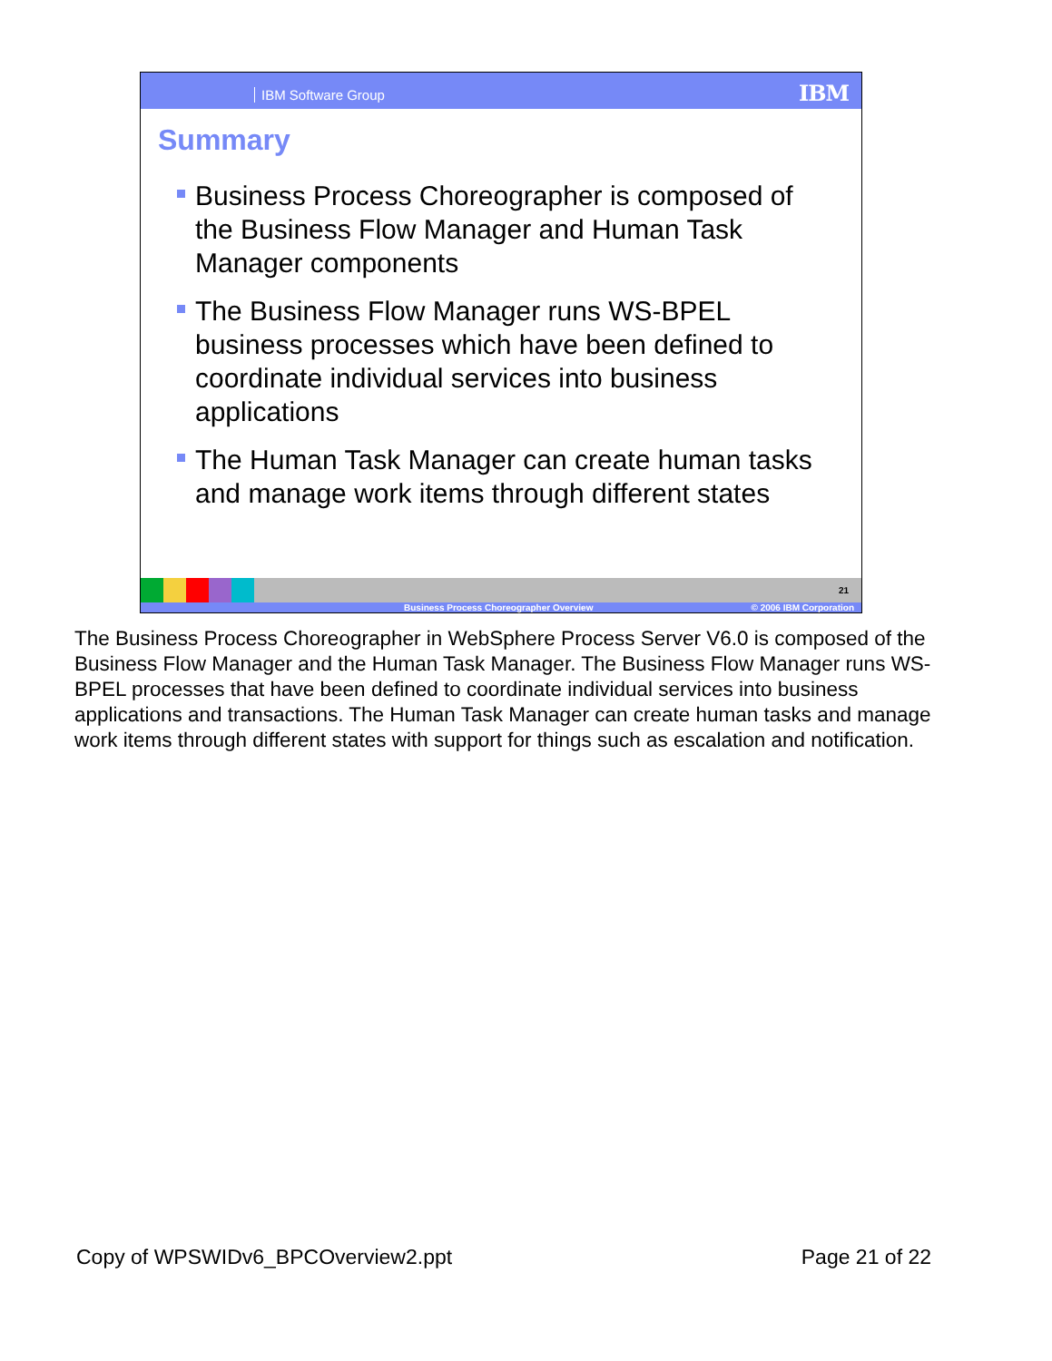IBM Software Group IBM
Summary
Business Process Choreographer is composed of the Business Flow Manager and Human Task Manager components
The Business Flow Manager runs WS-BPEL business processes which have been defined to coordinate individual services into business applications
The Human Task Manager can create human tasks and manage work items through different states
21
Business Process Choreographer Overview © 2006 IBM Corporation
The Business Process Choreographer in WebSphere Process Server V6.0 is composed of the Business Flow Manager and the Human Task Manager. The Business Flow Manager runs WS-BPEL processes that have been defined to coordinate individual services into business applications and transactions. The Human Task Manager can create human tasks and manage work items through different states with support for things such as escalation and notification.
Copy of WPSWIDv6_BPCOverview2.ppt Page 21 of 22